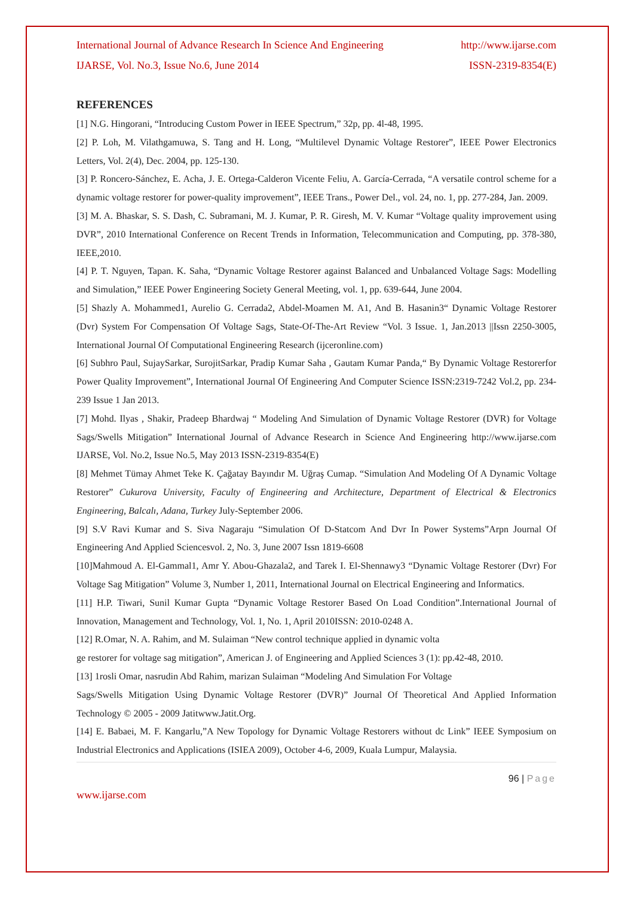International Journal of Advance Research In Science And Engineering http://www.ijarse.com
IJARSE, Vol. No.3, Issue No.6, June 2014 ISSN-2319-8354(E)
REFERENCES
[1] N.G. Hingorani, “Introducing Custom Power in IEEE Spectrum,” 32p, pp. 4l-48, 1995.
[2] P. Loh, M. Vilathgamuwa, S. Tang and H. Long, “Multilevel Dynamic Voltage Restorer”, IEEE Power Electronics Letters, Vol. 2(4), Dec. 2004, pp. 125-130.
[3] P. Roncero-Sánchez, E. Acha, J. E. Ortega-Calderon Vicente Feliu, A. García-Cerrada, “A versatile control scheme for a dynamic voltage restorer for power-quality improvement”, IEEE Trans., Power Del., vol. 24, no. 1, pp. 277-284, Jan. 2009.
[3] M. A. Bhaskar, S. S. Dash, C. Subramani, M. J. Kumar, P. R. Giresh, M. V. Kumar “Voltage quality improvement using DVR”, 2010 International Conference on Recent Trends in Information, Telecommunication and Computing, pp. 378-380, IEEE,2010.
[4] P. T. Nguyen, Tapan. K. Saha, “Dynamic Voltage Restorer against Balanced and Unbalanced Voltage Sags: Modelling and Simulation,” IEEE Power Engineering Society General Meeting, vol. 1, pp. 639-644, June 2004.
[5] Shazly A. Mohammed1, Aurelio G. Cerrada2, Abdel-Moamen M. A1, And B. Hasanin3“ Dynamic Voltage Restorer (Dvr) System For Compensation Of Voltage Sags, State-Of-The-Art Review “Vol. 3 Issue. 1, Jan.2013 ||Issn 2250-3005, International Journal Of Computational Engineering Research (ijceronline.com)
[6] Subhro Paul, SujaySarkar, SurojitSarkar, Pradip Kumar Saha , Gautam Kumar Panda,“ By Dynamic Voltage Restorerfor Power Quality Improvement”, International Journal Of Engineering And Computer Science ISSN:2319-7242 Vol.2, pp. 234-239 Issue 1 Jan 2013.
[7] Mohd. Ilyas , Shakir, Pradeep Bhardwaj “ Modeling And Simulation of Dynamic Voltage Restorer (DVR) for Voltage Sags/Swells Mitigation” International Journal of Advance Research in Science And Engineering http://www.ijarse.com IJARSE, Vol. No.2, Issue No.5, May 2013 ISSN-2319-8354(E)
[8] Mehmet Tümay Ahmet Teke K. Çağatay Bayındır M. Uğraş Cumap. “Simulation And Modeling Of A Dynamic Voltage Restorer” Cukurova University, Faculty of Engineering and Architecture, Department of Electrical & Electronics Engineering, Balcalı, Adana, Turkey July-September 2006.
[9] S.V Ravi Kumar and S. Siva Nagaraju “Simulation Of D-Statcom And Dvr In Power Systems”Arpn Journal Of Engineering And Applied Sciencesvol. 2, No. 3, June 2007 Issn 1819-6608
[10]Mahmoud A. El-Gammal1, Amr Y. Abou-Ghazala2, and Tarek I. El-Shennawy3 “Dynamic Voltage Restorer (Dvr) For Voltage Sag Mitigation” Volume 3, Number 1, 2011, International Journal on Electrical Engineering and Informatics.
[11] H.P. Tiwari, Sunil Kumar Gupta “Dynamic Voltage Restorer Based On Load Condition”.International Journal of Innovation, Management and Technology, Vol. 1, No. 1, April 2010ISSN: 2010-0248 A.
[12] R.Omar, N. A. Rahim, and M. Sulaiman “New control technique applied in dynamic volta
ge restorer for voltage sag mitigation”, American J. of Engineering and Applied Sciences 3 (1): pp.42-48, 2010.
[13] 1rosli Omar, nasrudin Abd Rahim, marizan Sulaiman “Modeling And Simulation For Voltage
Sags/Swells Mitigation Using Dynamic Voltage Restorer (DVR)” Journal Of Theoretical And Applied Information Technology © 2005 - 2009 Jatitwww.Jatit.Org.
[14] E. Babaei, M. F. Kangarlu,”A New Topology for Dynamic Voltage Restorers without dc Link” IEEE Symposium on Industrial Electronics and Applications (ISIEA 2009), October 4-6, 2009, Kuala Lumpur, Malaysia.
96 | Page
www.ijarse.com